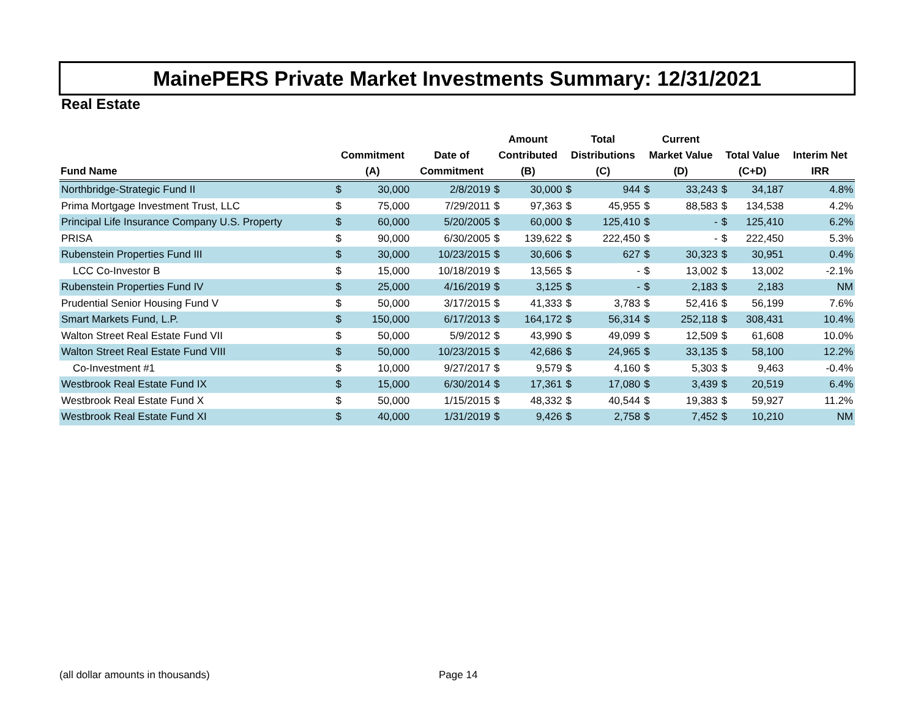MainePERS Private Market Investments Summary: 12/31/2021
Real Estate
| Fund Name | Commitment (A) | | Date of Commitment | Amount Contributed (B) | | Total Distributions (C) | | Current Market Value (D) | | Total Value (C+D) | | Interim Net IRR |
| --- | --- | --- | --- | --- | --- | --- | --- | --- | --- | --- | --- | --- |
| Northbridge-Strategic Fund II | $ | 30,000 | 2/8/2019 | $ | 30,000 | $ | 944 | $ | 33,243 | $ | 34,187 | 4.8% |
| Prima Mortgage Investment Trust, LLC | $ | 75,000 | 7/29/2011 | $ | 97,363 | $ | 45,955 | $ | 88,583 | $ | 134,538 | 4.2% |
| Principal Life Insurance Company U.S. Property | $ | 60,000 | 5/20/2005 | $ | 60,000 | $ | 125,410 | $ | - | $ | 125,410 | 6.2% |
| PRISA | $ | 90,000 | 6/30/2005 | $ | 139,622 | $ | 222,450 | $ | - | $ | 222,450 | 5.3% |
| Rubenstein Properties Fund III | $ | 30,000 | 10/23/2015 | $ | 30,606 | $ | 627 | $ | 30,323 | $ | 30,951 | 0.4% |
| LCC Co-Investor B | $ | 15,000 | 10/18/2019 | $ | 13,565 | $ | - | $ | 13,002 | $ | 13,002 | -2.1% |
| Rubenstein Properties Fund IV | $ | 25,000 | 4/16/2019 | $ | 3,125 | $ | - | $ | 2,183 | $ | 2,183 | NM |
| Prudential Senior Housing Fund V | $ | 50,000 | 3/17/2015 | $ | 41,333 | $ | 3,783 | $ | 52,416 | $ | 56,199 | 7.6% |
| Smart Markets Fund, L.P. | $ | 150,000 | 6/17/2013 | $ | 164,172 | $ | 56,314 | $ | 252,118 | $ | 308,431 | 10.4% |
| Walton Street Real Estate Fund VII | $ | 50,000 | 5/9/2012 | $ | 43,990 | $ | 49,099 | $ | 12,509 | $ | 61,608 | 10.0% |
| Walton Street Real Estate Fund VIII | $ | 50,000 | 10/23/2015 | $ | 42,686 | $ | 24,965 | $ | 33,135 | $ | 58,100 | 12.2% |
| Co-Investment #1 | $ | 10,000 | 9/27/2017 | $ | 9,579 | $ | 4,160 | $ | 5,303 | $ | 9,463 | -0.4% |
| Westbrook Real Estate Fund IX | $ | 15,000 | 6/30/2014 | $ | 17,361 | $ | 17,080 | $ | 3,439 | $ | 20,519 | 6.4% |
| Westbrook Real Estate Fund X | $ | 50,000 | 1/15/2015 | $ | 48,332 | $ | 40,544 | $ | 19,383 | $ | 59,927 | 11.2% |
| Westbrook Real Estate Fund XI | $ | 40,000 | 1/31/2019 | $ | 9,426 | $ | 2,758 | $ | 7,452 | $ | 10,210 | NM |
(all dollar amounts in thousands)
Page 14